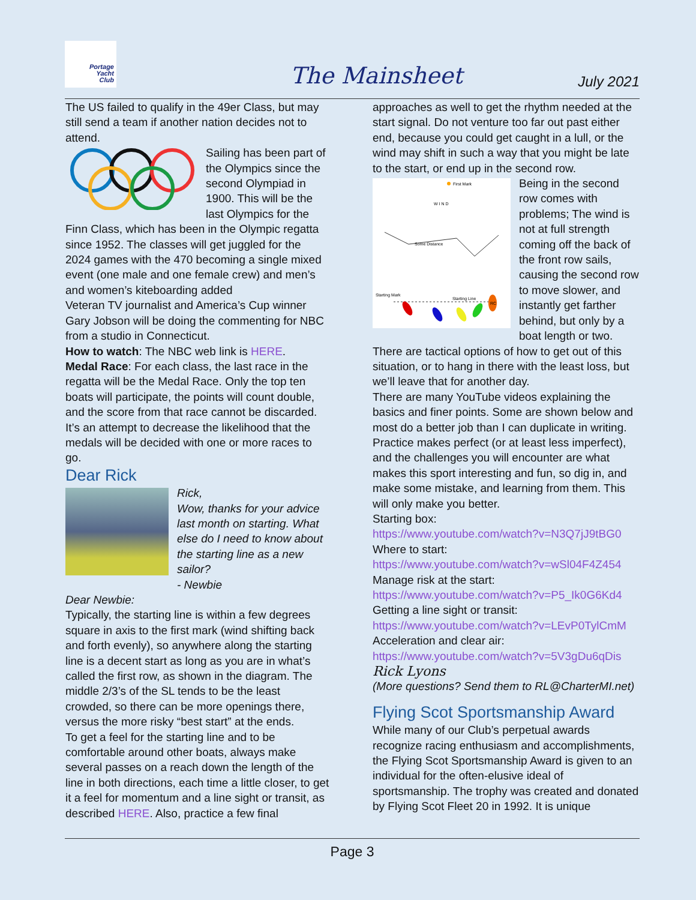Portage
Yacht
Club
The Mainsheet July 2021
The US failed to qualify in the 49er Class, but may still send a team if another nation decides not to attend.
Sailing has been part of the Olympics since the second Olympiad in 1900. This will be the last Olympics for the Finn Class, which has been in the Olympic regatta since 1952. The classes will get juggled for the 2024 games with the 470 becoming a single mixed event (one male and one female crew) and men’s and women’s kiteboarding added
Veteran TV journalist and America’s Cup winner Gary Jobson will be doing the commenting for NBC from a studio in Connecticut.
How to watch: The NBC web link is HERE.
Medal Race: For each class, the last race in the regatta will be the Medal Race. Only the top ten boats will participate, the points will count double, and the score from that race cannot be discarded. It’s an attempt to decrease the likelihood that the medals will be decided with one or more races to go.
Dear Rick
Rick,
Wow, thanks for your advice last month on starting. What else do I need to know about the starting line as a new sailor?
- Newbie
Dear Newbie:
Typically, the starting line is within a few degrees square in axis to the first mark (wind shifting back and forth evenly), so anywhere along the starting line is a decent start as long as you are in what’s called the first row, as shown in the diagram. The middle 2/3’s of the SL tends to be the least crowded, so there can be more openings there, versus the more risky “best start” at the ends.
To get a feel for the starting line and to be comfortable around other boats, always make several passes on a reach down the length of the line in both directions, each time a little closer, to get it a feel for momentum and a line sight or transit, as described HERE. Also, practice a few final
approaches as well to get the rhythm needed at the start signal. Do not venture too far out past either end, because you could get caught in a lull, or the wind may shift in such a way that you might be late to the start, or end up in the second row.
First Mark
W I N D
Some Distance
Starting Mark
Starting Line
RC
Being in the second row comes with problems; The wind is not at full strength coming off the back of the front row sails, causing the second row to move slower, and instantly get farther behind, but only by a boat length or two. There are tactical options of how to get out of this situation, or to hang in there with the least loss, but we’ll leave that for another day.
There are many YouTube videos explaining the basics and finer points. Some are shown below and most do a better job than I can duplicate in writing. Practice makes perfect (or at least less imperfect), and the challenges you will encounter are what makes this sport interesting and fun, so dig in, and make some mistake, and learning from them. This will only make you better.
Starting box:
https://www.youtube.com/watch?v=N3Q7jJ9tBG0
Where to start:
https://www.youtube.com/watch?v=wSl04F4Z454
Manage risk at the start:
https://www.youtube.com/watch?v=P5_Ik0G6Kd4
Getting a line sight or transit:
https://www.youtube.com/watch?v=LEvP0TylCmM
Acceleration and clear air:
https://www.youtube.com/watch?v=5V3gDu6qDis
Rick Lyons
(More questions? Send them to RL@CharterMI.net)
Flying Scot Sportsmanship Award
While many of our Club’s perpetual awards recognize racing enthusiasm and accomplishments, the Flying Scot Sportsmanship Award is given to an individual for the often-elusive ideal of sportsmanship. The trophy was created and donated by Flying Scot Fleet 20 in 1992. It is unique
Page 3